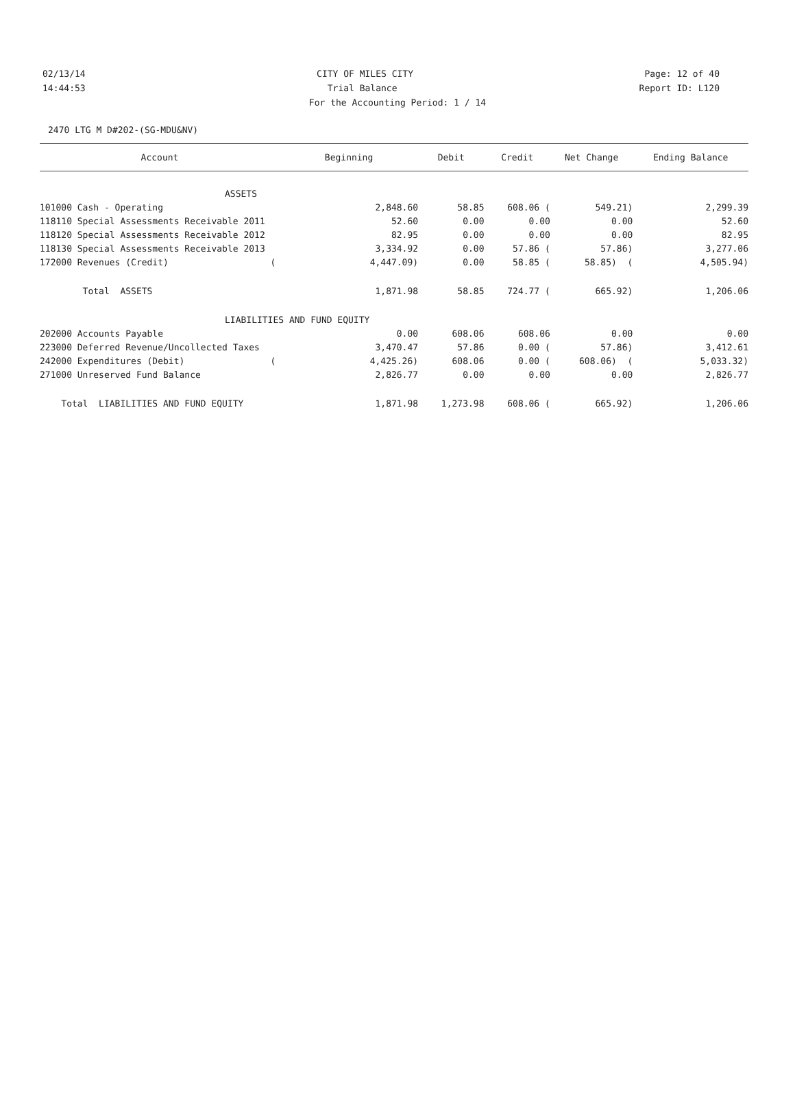02/13/14 CITY OF MILES CITY Page: 12 of 40
14:44:53 Trial Balance Report ID: L120
For the Accounting Period: 1 / 14
2470 LTG M D#202-(SG-MDU&NV)
| Account | Beginning | Debit | Credit | Net Change | Ending Balance |
| --- | --- | --- | --- | --- | --- |
| ASSETS | | | | | |
| 101000 Cash - Operating | 2,848.60 | 58.85 | 608.06 ( | 549.21) | 2,299.39 |
| 118110 Special Assessments Receivable 2011 | 52.60 | 0.00 | 0.00 | 0.00 | 52.60 |
| 118120 Special Assessments Receivable 2012 | 82.95 | 0.00 | 0.00 | 0.00 | 82.95 |
| 118130 Special Assessments Receivable 2013 | 3,334.92 | 0.00 | 57.86 ( | 57.86) | 3,277.06 |
| 172000 Revenues (Credit) ( | 4,447.09) | 0.00 | 58.85 ( | 58.85) ( | 4,505.94) |
| Total ASSETS | 1,871.98 | 58.85 | 724.77 ( | 665.92) | 1,206.06 |
| LIABILITIES AND FUND EQUITY | | | | | |
| 202000 Accounts Payable | 0.00 | 608.06 | 608.06 | 0.00 | 0.00 |
| 223000 Deferred Revenue/Uncollected Taxes | 3,470.47 | 57.86 | 0.00 ( | 57.86) | 3,412.61 |
| 242000 Expenditures (Debit) ( | 4,425.26) | 608.06 | 0.00 ( | 608.06) ( | 5,033.32) |
| 271000 Unreserved Fund Balance | 2,826.77 | 0.00 | 0.00 | 0.00 | 2,826.77 |
| Total LIABILITIES AND FUND EQUITY | 1,871.98 | 1,273.98 | 608.06 ( | 665.92) | 1,206.06 |